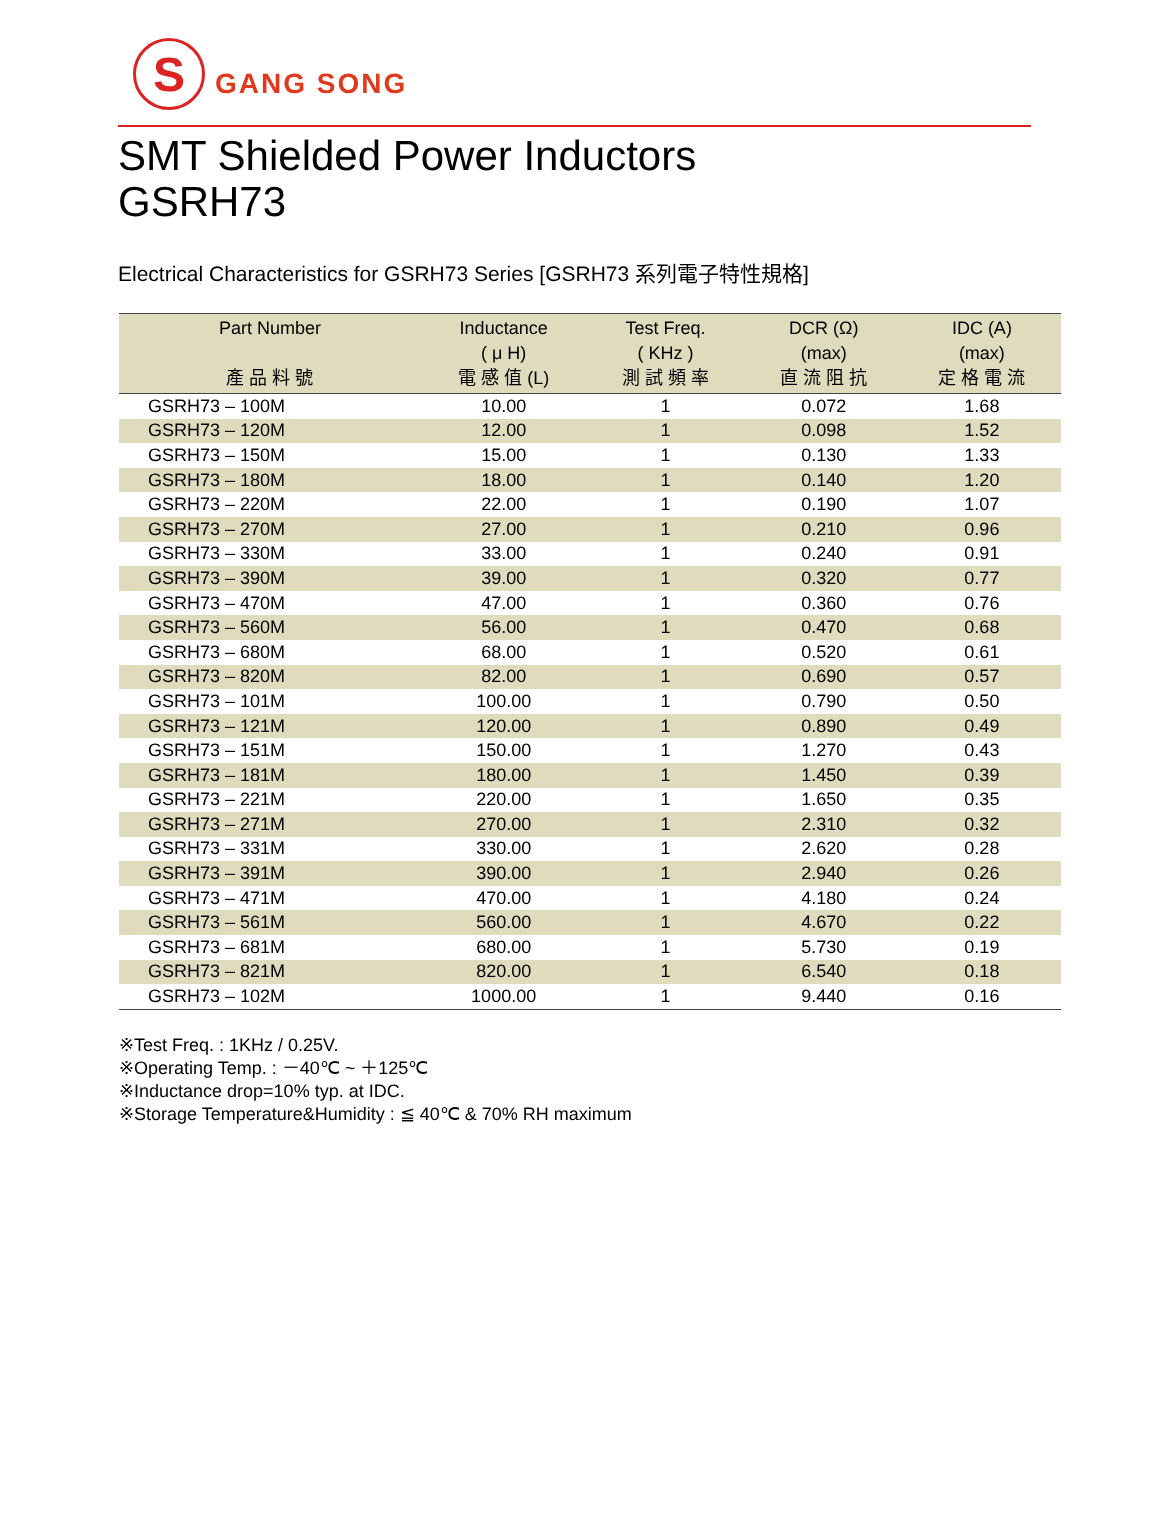S
GANG SONG
SMT Shielded Power Inductors
GSRH73
Electrical Characteristics for GSRH73 Series [GSRH73 系列電子特性規格]
| Part Number 產 品 料 號 | Inductance ( μ H) 電 感 值 (L) | Test Freq. ( KHz ) 測 試 頻 率 | DCR (Ω) (max) 直 流 阻 抗 | IDC (A) (max) 定 格 電 流 |
| --- | --- | --- | --- | --- |
| GSRH73 – 100M | 10.00 | 1 | 0.072 | 1.68 |
| GSRH73 – 120M | 12.00 | 1 | 0.098 | 1.52 |
| GSRH73 – 150M | 15.00 | 1 | 0.130 | 1.33 |
| GSRH73 – 180M | 18.00 | 1 | 0.140 | 1.20 |
| GSRH73 – 220M | 22.00 | 1 | 0.190 | 1.07 |
| GSRH73 – 270M | 27.00 | 1 | 0.210 | 0.96 |
| GSRH73 – 330M | 33.00 | 1 | 0.240 | 0.91 |
| GSRH73 – 390M | 39.00 | 1 | 0.320 | 0.77 |
| GSRH73 – 470M | 47.00 | 1 | 0.360 | 0.76 |
| GSRH73 – 560M | 56.00 | 1 | 0.470 | 0.68 |
| GSRH73 – 680M | 68.00 | 1 | 0.520 | 0.61 |
| GSRH73 – 820M | 82.00 | 1 | 0.690 | 0.57 |
| GSRH73 – 101M | 100.00 | 1 | 0.790 | 0.50 |
| GSRH73 – 121M | 120.00 | 1 | 0.890 | 0.49 |
| GSRH73 – 151M | 150.00 | 1 | 1.270 | 0.43 |
| GSRH73 – 181M | 180.00 | 1 | 1.450 | 0.39 |
| GSRH73 – 221M | 220.00 | 1 | 1.650 | 0.35 |
| GSRH73 – 271M | 270.00 | 1 | 2.310 | 0.32 |
| GSRH73 – 331M | 330.00 | 1 | 2.620 | 0.28 |
| GSRH73 – 391M | 390.00 | 1 | 2.940 | 0.26 |
| GSRH73 – 471M | 470.00 | 1 | 4.180 | 0.24 |
| GSRH73 – 561M | 560.00 | 1 | 4.670 | 0.22 |
| GSRH73 – 681M | 680.00 | 1 | 5.730 | 0.19 |
| GSRH73 – 821M | 820.00 | 1 | 6.540 | 0.18 |
| GSRH73 – 102M | 1000.00 | 1 | 9.440 | 0.16 |
※Test Freq. : 1KHz / 0.25V.
※Operating Temp. : －40℃ ~ ＋125℃
※Inductance drop=10% typ. at IDC.
※Storage Temperature&Humidity : ≦ 40℃ & 70% RH maximum